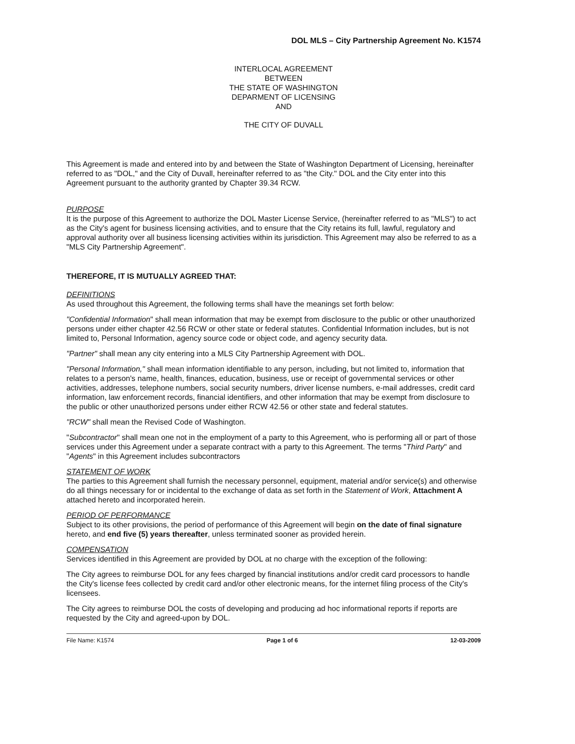DOL MLS – City Partnership Agreement No. K1574
INTERLOCAL AGREEMENT
BETWEEN
THE STATE OF WASHINGTON
DEPARMENT OF LICENSING
AND
THE CITY OF DUVALL
This Agreement is made and entered into by and between the State of Washington Department of Licensing, hereinafter referred to as "DOL," and the City of Duvall, hereinafter referred to as "the City." DOL and the City enter into this Agreement pursuant to the authority granted by Chapter 39.34 RCW.
PURPOSE
It is the purpose of this Agreement to authorize the DOL Master License Service, (hereinafter referred to as "MLS") to act as the City's agent for business licensing activities, and to ensure that the City retains its full, lawful, regulatory and approval authority over all business licensing activities within its jurisdiction. This Agreement may also be referred to as a "MLS City Partnership Agreement".
THEREFORE, IT IS MUTUALLY AGREED THAT:
DEFINITIONS
As used throughout this Agreement, the following terms shall have the meanings set forth below:
"Confidential Information" shall mean information that may be exempt from disclosure to the public or other unauthorized persons under either chapter 42.56 RCW or other state or federal statutes. Confidential Information includes, but is not limited to, Personal Information, agency source code or object code, and agency security data.
"Partner" shall mean any city entering into a MLS City Partnership Agreement with DOL.
"Personal Information," shall mean information identifiable to any person, including, but not limited to, information that relates to a person's name, health, finances, education, business, use or receipt of governmental services or other activities, addresses, telephone numbers, social security numbers, driver license numbers, e-mail addresses, credit card information, law enforcement records, financial identifiers, and other information that may be exempt from disclosure to the public or other unauthorized persons under either RCW 42.56 or other state and federal statutes.
"RCW" shall mean the Revised Code of Washington.
"Subcontractor" shall mean one not in the employment of a party to this Agreement, who is performing all or part of those services under this Agreement under a separate contract with a party to this Agreement. The terms "Third Party" and "Agents" in this Agreement includes subcontractors
STATEMENT OF WORK
The parties to this Agreement shall furnish the necessary personnel, equipment, material and/or service(s) and otherwise do all things necessary for or incidental to the exchange of data as set forth in the Statement of Work, Attachment A attached hereto and incorporated herein.
PERIOD OF PERFORMANCE
Subject to its other provisions, the period of performance of this Agreement will begin on the date of final signature hereto, and end five (5) years thereafter, unless terminated sooner as provided herein.
COMPENSATION
Services identified in this Agreement are provided by DOL at no charge with the exception of the following:
The City agrees to reimburse DOL for any fees charged by financial institutions and/or credit card processors to handle the City's license fees collected by credit card and/or other electronic means, for the internet filing process of the City's licensees.
The City agrees to reimburse DOL the costs of developing and producing ad hoc informational reports if reports are requested by the City and agreed-upon by DOL.
File Name: K1574 Page 1 of 6 12-03-2009